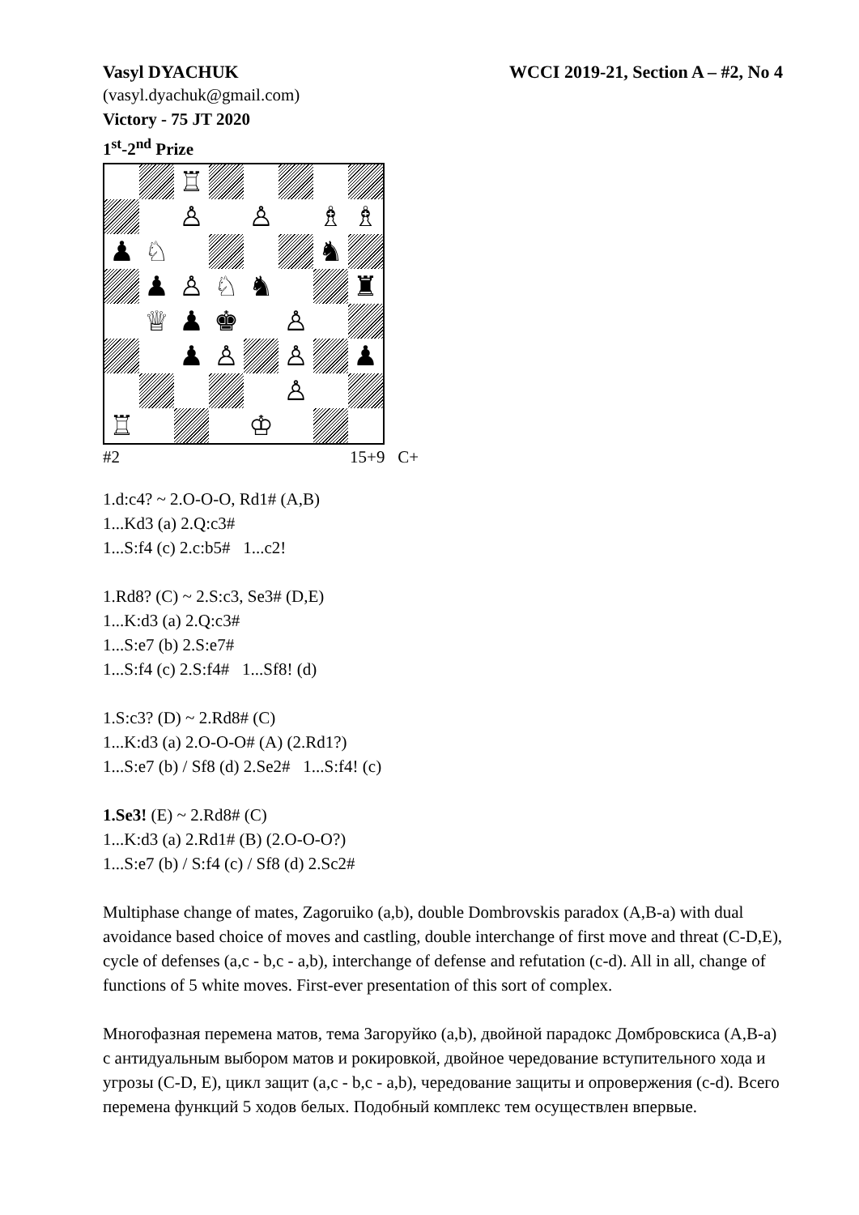Vasyl DYACHUK WCCI 2019-21, Section A – #2, No 4
(vasyl.dyachuk@gmail.com)
Victory - 75 JT 2020
1<sup>st</sup>-2<sup>nd</sup> Prize
♖
♙
♙
♗
♗
♟
♘
♞
♟
♙
♘
♞
♜
♕
♟
♚
♙
♟
♙
♙
♟
♙
♖
♔
#2 15+9 C+
1.d:c4? ~ 2.O-O-O, Rd1# (A,B)
1...Kd3 (a) 2.Q:c3#
1...S:f4 (c) 2.c:b5# 1...c2!
1.Rd8? (C) ~ 2.S:c3, Se3# (D,E)
1...K:d3 (a) 2.Q:c3#
1...S:e7 (b) 2.S:e7#
1...S:f4 (c) 2.S:f4# 1...Sf8! (d)
1.S:c3? (D) ~ 2.Rd8# (C)
1...K:d3 (a) 2.O-O-O# (A) (2.Rd1?)
1...S:e7 (b) / Sf8 (d) 2.Se2# 1...S:f4! (c)
1.Se3! (E) ~ 2.Rd8# (C)
1...K:d3 (a) 2.Rd1# (B) (2.O-O-O?)
1...S:e7 (b) / S:f4 (c) / Sf8 (d) 2.Sc2#
Multiphase change of mates, Zagoruiko (a,b), double Dombrovskis paradox (A,B-a) with dual avoidance based choice of moves and castling, double interchange of first move and threat (C-D,E), cycle of defenses (a,c - b,c - a,b), interchange of defense and refutation (c-d). All in all, change of functions of 5 white moves. First-ever presentation of this sort of complex.
Многофазная перемена матов, тема Загоруйко (a,b), двойной парадокс Домбровскиса (A,B-a) с антидуальным выбором матов и рокировкой, двойное чередование вступительного хода и угрозы (C-D, E), цикл защит (a,c - b,c - a,b), чередование защиты и опровержения (c-d). Всего перемена функций 5 ходов белых. Подобный комплекс тем осуществлен впервые.